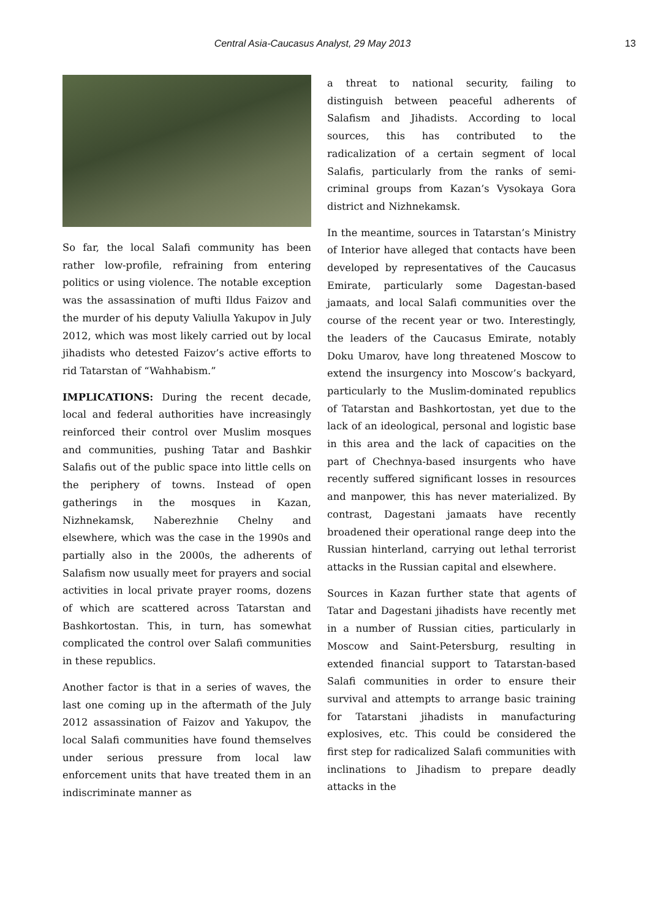Central Asia-Caucasus Analyst, 29 May 2013 13
So far, the local Salafi community has been rather low-profile, refraining from entering politics or using violence. The notable exception was the assassination of mufti Ildus Faizov and the murder of his deputy Valiulla Yakupov in July 2012, which was most likely carried out by local jihadists who detested Faizov’s active efforts to rid Tatarstan of “Wahhabism.”
IMPLICATIONS: During the recent decade, local and federal authorities have increasingly reinforced their control over Muslim mosques and communities, pushing Tatar and Bashkir Salafis out of the public space into little cells on the periphery of towns. Instead of open gatherings in the mosques in Kazan, Nizhnekamsk, Naberezhnie Chelny and elsewhere, which was the case in the 1990s and partially also in the 2000s, the adherents of Salafism now usually meet for prayers and social activities in local private prayer rooms, dozens of which are scattered across Tatarstan and Bashkortostan. This, in turn, has somewhat complicated the control over Salafi communities in these republics.
Another factor is that in a series of waves, the last one coming up in the aftermath of the July 2012 assassination of Faizov and Yakupov, the local Salafi communities have found themselves under serious pressure from local law enforcement units that have treated them in an indiscriminate manner as
a threat to national security, failing to distinguish between peaceful adherents of Salafism and Jihadists. According to local sources, this has contributed to the radicalization of a certain segment of local Salafis, particularly from the ranks of semi-criminal groups from Kazan’s Vysokaya Gora district and Nizhnekamsk.
In the meantime, sources in Tatarstan’s Ministry of Interior have alleged that contacts have been developed by representatives of the Caucasus Emirate, particularly some Dagestan-based jamaats, and local Salafi communities over the course of the recent year or two. Interestingly, the leaders of the Caucasus Emirate, notably Doku Umarov, have long threatened Moscow to extend the insurgency into Moscow’s backyard, particularly to the Muslim-dominated republics of Tatarstan and Bashkortostan, yet due to the lack of an ideological, personal and logistic base in this area and the lack of capacities on the part of Chechnya-based insurgents who have recently suffered significant losses in resources and manpower, this has never materialized. By contrast, Dagestani jamaats have recently broadened their operational range deep into the Russian hinterland, carrying out lethal terrorist attacks in the Russian capital and elsewhere.
Sources in Kazan further state that agents of Tatar and Dagestani jihadists have recently met in a number of Russian cities, particularly in Moscow and Saint-Petersburg, resulting in extended financial support to Tatarstan-based Salafi communities in order to ensure their survival and attempts to arrange basic training for Tatarstani jihadists in manufacturing explosives, etc. This could be considered the first step for radicalized Salafi communities with inclinations to Jihadism to prepare deadly attacks in the